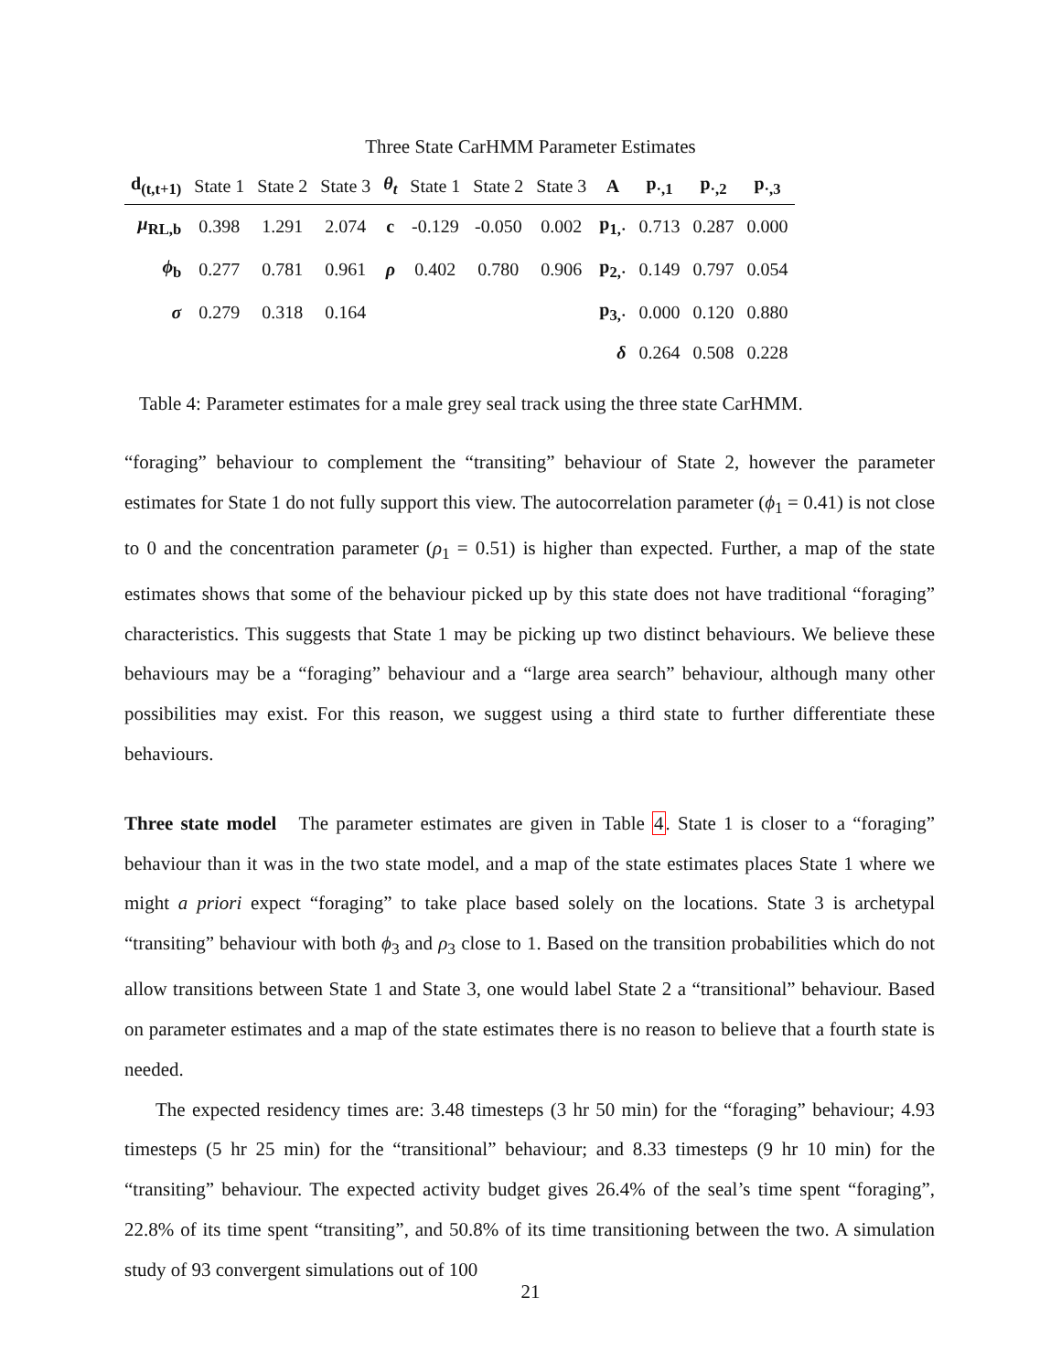Three State CarHMM Parameter Estimates
| d<sub>(t,t+1)</sub> | State 1 | State 2 | State 3 | θ<sub>t</sub> | State 1 | State 2 | State 3 | A | p<sub>·,1</sub> | p<sub>·,2</sub> | p<sub>·,3</sub> |
| --- | --- | --- | --- | --- | --- | --- | --- | --- | --- | --- | --- |
| μ<sub>RL,b</sub> | 0.398 | 1.291 | 2.074 | c | -0.129 | -0.050 | 0.002 | p<sub>1,·</sub> | 0.713 | 0.287 | 0.000 |
| ϕ<sub>b</sub> | 0.277 | 0.781 | 0.961 | ρ | 0.402 | 0.780 | 0.906 | p<sub>2,·</sub> | 0.149 | 0.797 | 0.054 |
| σ | 0.279 | 0.318 | 0.164 | | | | | p<sub>3,·</sub> | 0.000 | 0.120 | 0.880 |
| | | | | | | | | δ | 0.264 | 0.508 | 0.228 |
Table 4: Parameter estimates for a male grey seal track using the three state CarHMM.
“foraging” behaviour to complement the “transiting” behaviour of State 2, however the parameter estimates for State 1 do not fully support this view. The autocorrelation parameter (ϕ<sub>1</sub> = 0.41) is not close to 0 and the concentration parameter (ρ<sub>1</sub> = 0.51) is higher than expected. Further, a map of the state estimates shows that some of the behaviour picked up by this state does not have traditional “foraging” characteristics. This suggests that State 1 may be picking up two distinct behaviours. We believe these behaviours may be a “foraging” behaviour and a “large area search” behaviour, although many other possibilities may exist. For this reason, we suggest using a third state to further differentiate these behaviours.
Three state model The parameter estimates are given in Table 4. State 1 is closer to a “foraging” behaviour than it was in the two state model, and a map of the state estimates places State 1 where we might a priori expect “foraging” to take place based solely on the locations. State 3 is archetypal “transiting” behaviour with both ϕ<sub>3</sub> and ρ<sub>3</sub> close to 1. Based on the transition probabilities which do not allow transitions between State 1 and State 3, one would label State 2 a “transitional” behaviour. Based on parameter estimates and a map of the state estimates there is no reason to believe that a fourth state is needed.
The expected residency times are: 3.48 timesteps (3 hr 50 min) for the “foraging” behaviour; 4.93 timesteps (5 hr 25 min) for the “transitional” behaviour; and 8.33 timesteps (9 hr 10 min) for the “transiting” behaviour. The expected activity budget gives 26.4% of the seal’s time spent “foraging”, 22.8% of its time spent “transiting”, and 50.8% of its time transitioning between the two. A simulation study of 93 convergent simulations out of 100
21